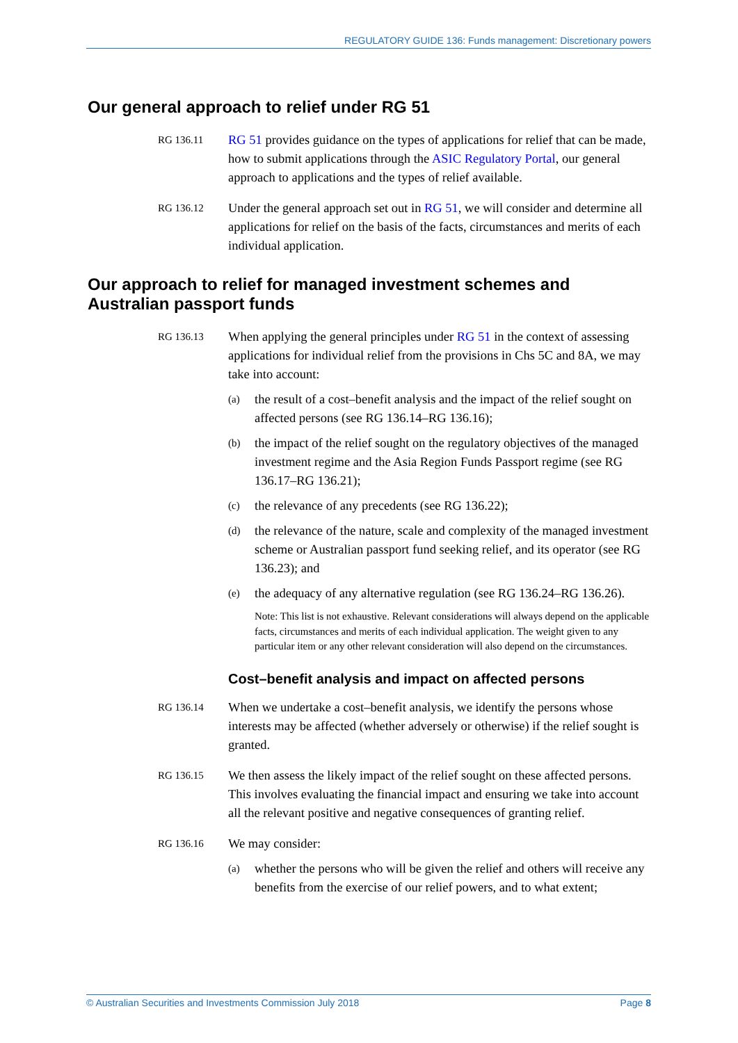REGULATORY GUIDE 136: Funds management: Discretionary powers
Our general approach to relief under RG 51
RG 136.11
RG 51 provides guidance on the types of applications for relief that can be made, how to submit applications through the ASIC Regulatory Portal, our general approach to applications and the types of relief available.
RG 136.12
Under the general approach set out in RG 51, we will consider and determine all applications for relief on the basis of the facts, circumstances and merits of each individual application.
Our approach to relief for managed investment schemes and Australian passport funds
RG 136.13
When applying the general principles under RG 51 in the context of assessing applications for individual relief from the provisions in Chs 5C and 8A, we may take into account:
(a)
the result of a cost–benefit analysis and the impact of the relief sought on affected persons (see RG 136.14–RG 136.16);
(b)
the impact of the relief sought on the regulatory objectives of the managed investment regime and the Asia Region Funds Passport regime (see RG 136.17–RG 136.21);
(c)
the relevance of any precedents (see RG 136.22);
(d)
the relevance of the nature, scale and complexity of the managed investment scheme or Australian passport fund seeking relief, and its operator (see RG 136.23); and
(e)
the adequacy of any alternative regulation (see RG 136.24–RG 136.26).
Note: This list is not exhaustive. Relevant considerations will always depend on the applicable facts, circumstances and merits of each individual application. The weight given to any particular item or any other relevant consideration will also depend on the circumstances.
Cost–benefit analysis and impact on affected persons
RG 136.14
When we undertake a cost–benefit analysis, we identify the persons whose interests may be affected (whether adversely or otherwise) if the relief sought is granted.
RG 136.15
We then assess the likely impact of the relief sought on these affected persons. This involves evaluating the financial impact and ensuring we take into account all the relevant positive and negative consequences of granting relief.
RG 136.16
We may consider:
(a)
whether the persons who will be given the relief and others will receive any benefits from the exercise of our relief powers, and to what extent;
© Australian Securities and Investments Commission July 2018 Page 8